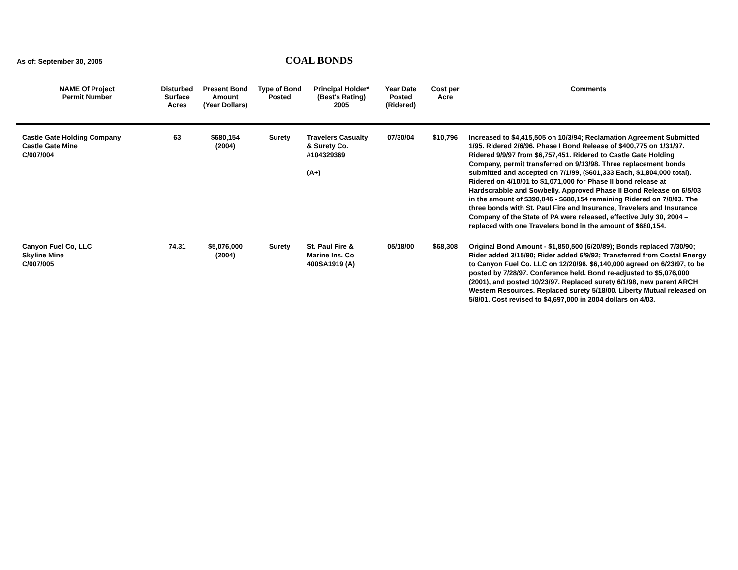As of: September 30, 2005 COAL BONDS
| NAME Of Project Permit Number | Disturbed Surface Acres | Present Bond Amount (Year Dollars) | Type of Bond Posted | Principal Holder* (Best's Rating) 2005 | Year Date Posted (Ridered) | Cost per Acre | Comments |
| --- | --- | --- | --- | --- | --- | --- | --- |
| Castle Gate Holding Company Castle Gate Mine C/007/004 | 63 | $680,154 (2004) | Surety | Travelers Casualty & Surety Co. #104329369 (A+) | 07/30/04 | $10,796 | Increased to $4,415,505 on 10/3/94; Reclamation Agreement Submitted 1/95. Ridered 2/6/96. Phase I Bond Release of $400,775 on 1/31/97. Ridered 9/9/97 from $6,757,451. Ridered to Castle Gate Holding Company, permit transferred on 9/13/98. Three replacement bonds submitted and accepted on 7/1/99, ($601,333 Each, $1,804,000 total). Ridered on 4/10/01 to $1,071,000 for Phase II bond release at Hardscrabble and Sowbelly. Approved Phase II Bond Release on 6/5/03 in the amount of $390,846 - $680,154 remaining Ridered on 7/8/03. The three bonds with St. Paul Fire and Insurance, Travelers and Insurance Company of the State of PA were released, effective July 30, 2004 – replaced with one Travelers bond in the amount of $680,154. |
| Canyon Fuel Co, LLC Skyline Mine C/007/005 | 74.31 | $5,076,000 (2004) | Surety | St. Paul Fire & Marine Ins. Co 400SA1919 (A) | 05/18/00 | $68,308 | Original Bond Amount - $1,850,500 (6/20/89); Bonds replaced 7/30/90; Rider added 3/15/90; Rider added 6/9/92; Transferred from Costal Energy to Canyon Fuel Co. LLC on 12/20/96. $6,140,000 agreed on 6/23/97, to be posted by 7/28/97. Conference held. Bond re-adjusted to $5,076,000 (2001), and posted 10/23/97. Replaced surety 6/1/98, new parent ARCH Western Resources. Replaced surety 5/18/00. Liberty Mutual released on 5/8/01. Cost revised to $4,697,000 in 2004 dollars on 4/03. |